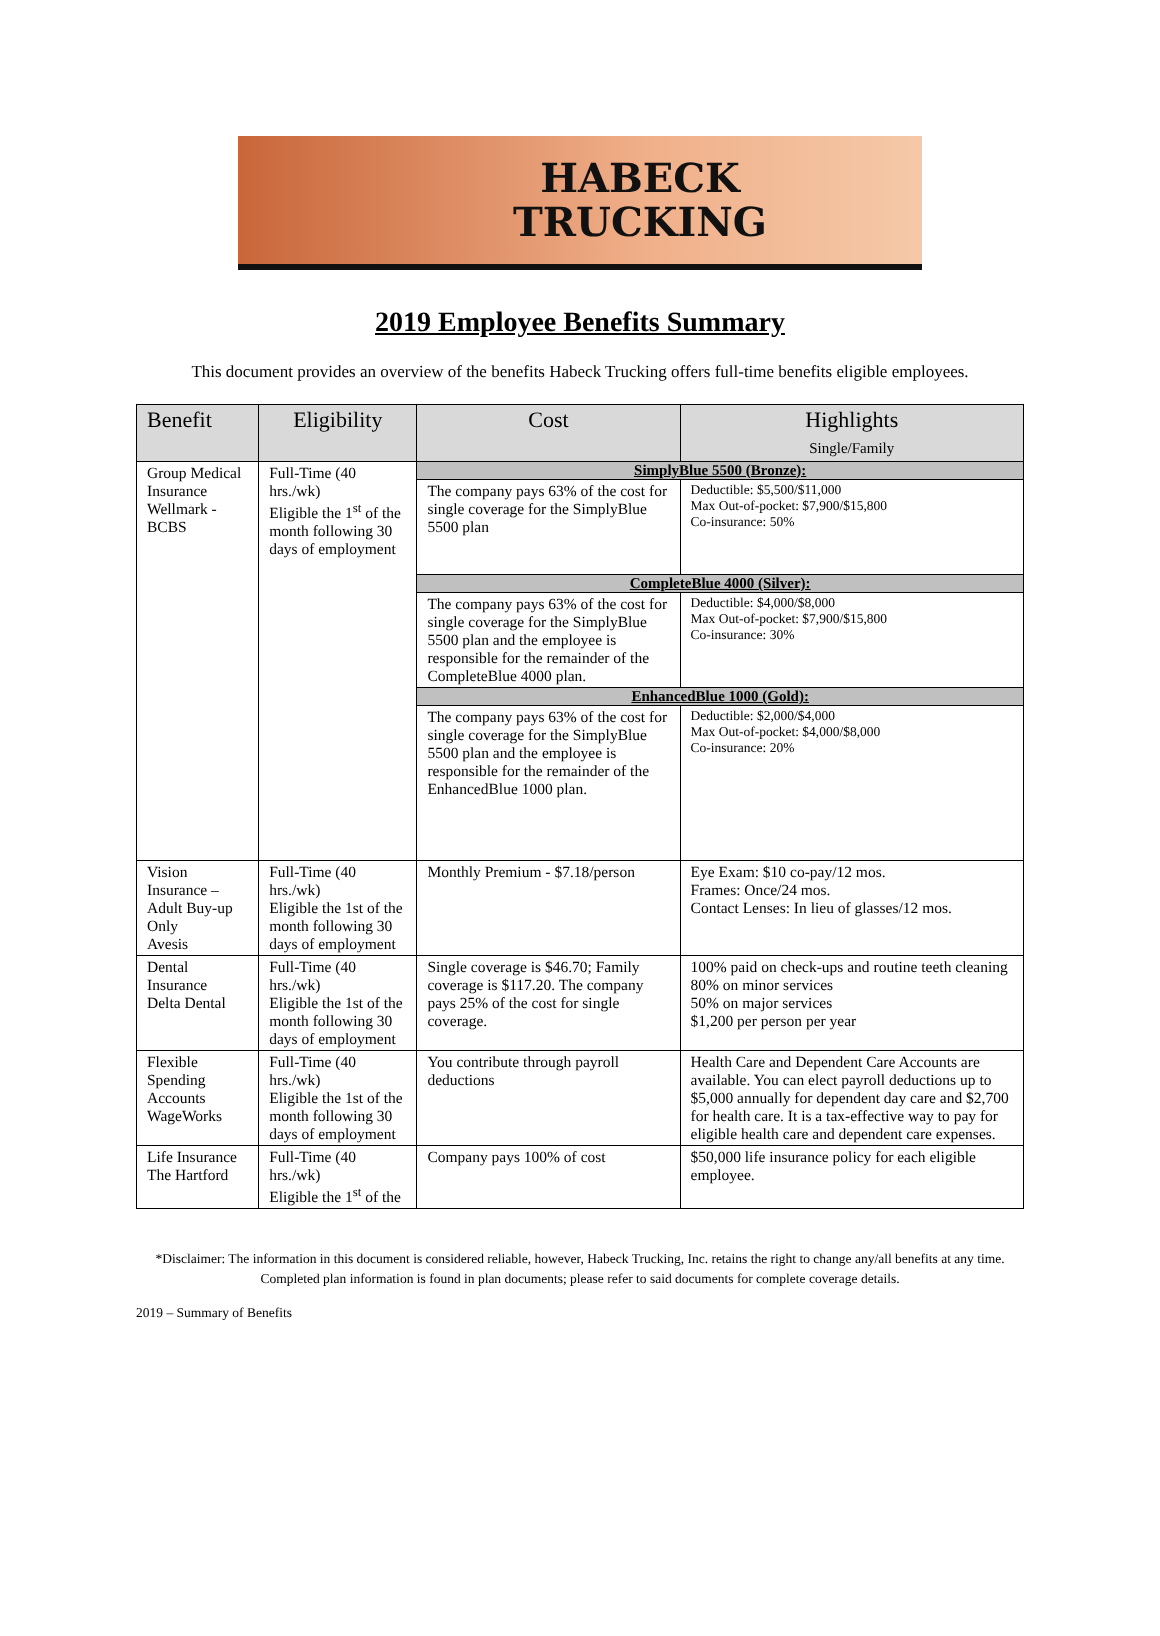HABECK
TRUCKING
2019 Employee Benefits Summary
This document provides an overview of the benefits Habeck Trucking offers full-time benefits eligible employees.
| Benefit | Eligibility | Cost | Highlights Single/Family |
| --- | --- | --- | --- |
| Group Medical Insurance Wellmark - BCBS | Full-Time (40 hrs./wk) Eligible the 1<sup>st</sup> of the month following 30 days of employment | SimplyBlue 5500 (Bronze): | |
| | | The company pays 63% of the cost for single coverage for the SimplyBlue 5500 plan | Deductible: $5,500/$11,000 Max Out-of-pocket: $7,900/$15,800 Co-insurance: 50% |
| | | CompleteBlue 4000 (Silver): | |
| | | The company pays 63% of the cost for single coverage for the SimplyBlue 5500 plan and the employee is responsible for the remainder of the CompleteBlue 4000 plan. | Deductible: $4,000/$8,000 Max Out-of-pocket: $7,900/$15,800 Co-insurance: 30% |
| | | EnhancedBlue 1000 (Gold): | |
| | | The company pays 63% of the cost for single coverage for the SimplyBlue 5500 plan and the employee is responsible for the remainder of the EnhancedBlue 1000 plan. | Deductible: $2,000/$4,000 Max Out-of-pocket: $4,000/$8,000 Co-insurance: 20% |
| Vision Insurance – Adult Buy-up Only Avesis | Full-Time (40 hrs./wk) Eligible the 1st of the month following 30 days of employment | Monthly Premium - $7.18/person | Eye Exam: $10 co-pay/12 mos. Frames: Once/24 mos. Contact Lenses: In lieu of glasses/12 mos. |
| Dental Insurance Delta Dental | Full-Time (40 hrs./wk) Eligible the 1st of the month following 30 days of employment | Single coverage is $46.70; Family coverage is $117.20. The company pays 25% of the cost for single coverage. | 100% paid on check-ups and routine teeth cleaning 80% on minor services 50% on major services $1,200 per person per year |
| Flexible Spending Accounts WageWorks | Full-Time (40 hrs./wk) Eligible the 1st of the month following 30 days of employment | You contribute through payroll deductions | Health Care and Dependent Care Accounts are available. You can elect payroll deductions up to $5,000 annually for dependent day care and $2,700 for health care. It is a tax-effective way to pay for eligible health care and dependent care expenses. |
| Life Insurance The Hartford | Full-Time (40 hrs./wk) Eligible the 1<sup>st</sup> of the | Company pays 100% of cost | $50,000 life insurance policy for each eligible employee. |
*Disclaimer: The information in this document is considered reliable, however, Habeck Trucking, Inc. retains the right to change any/all benefits at any time. Completed plan information is found in plan documents; please refer to said documents for complete coverage details.
2019 – Summary of Benefits